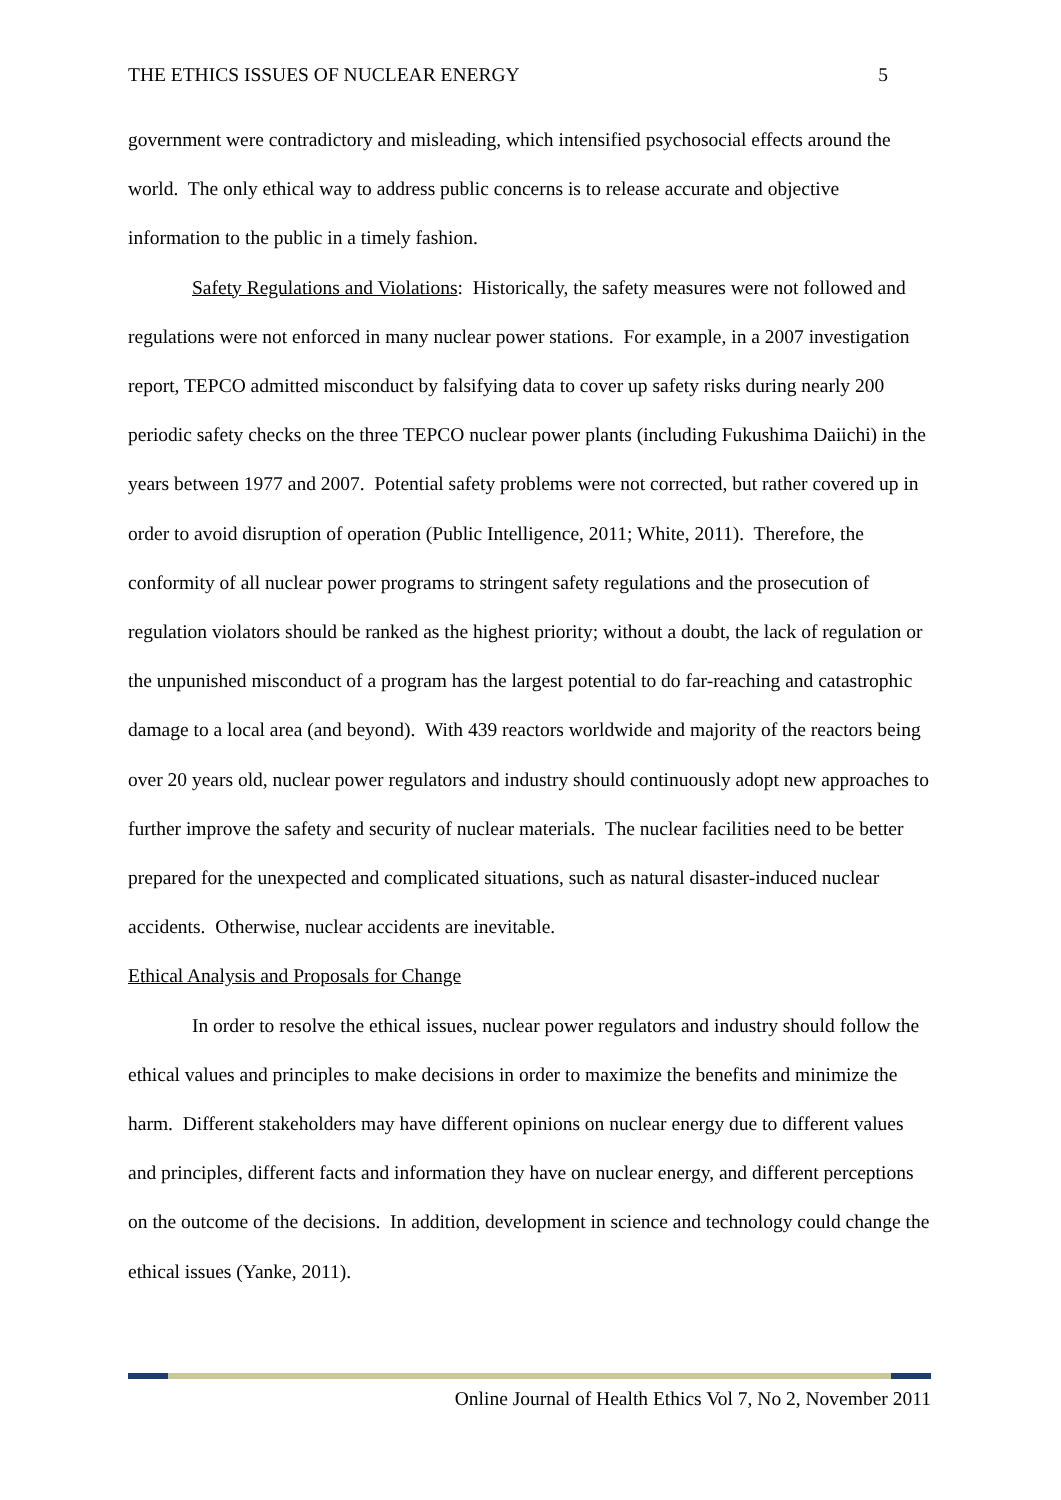THE ETHICS ISSUES OF NUCLEAR ENERGY 5
government were contradictory and misleading, which intensified psychosocial effects around the world. The only ethical way to address public concerns is to release accurate and objective information to the public in a timely fashion.
Safety Regulations and Violations: Historically, the safety measures were not followed and regulations were not enforced in many nuclear power stations. For example, in a 2007 investigation report, TEPCO admitted misconduct by falsifying data to cover up safety risks during nearly 200 periodic safety checks on the three TEPCO nuclear power plants (including Fukushima Daiichi) in the years between 1977 and 2007. Potential safety problems were not corrected, but rather covered up in order to avoid disruption of operation (Public Intelligence, 2011; White, 2011). Therefore, the conformity of all nuclear power programs to stringent safety regulations and the prosecution of regulation violators should be ranked as the highest priority; without a doubt, the lack of regulation or the unpunished misconduct of a program has the largest potential to do far-reaching and catastrophic damage to a local area (and beyond). With 439 reactors worldwide and majority of the reactors being over 20 years old, nuclear power regulators and industry should continuously adopt new approaches to further improve the safety and security of nuclear materials. The nuclear facilities need to be better prepared for the unexpected and complicated situations, such as natural disaster-induced nuclear accidents. Otherwise, nuclear accidents are inevitable.
Ethical Analysis and Proposals for Change
In order to resolve the ethical issues, nuclear power regulators and industry should follow the ethical values and principles to make decisions in order to maximize the benefits and minimize the harm. Different stakeholders may have different opinions on nuclear energy due to different values and principles, different facts and information they have on nuclear energy, and different perceptions on the outcome of the decisions. In addition, development in science and technology could change the ethical issues (Yanke, 2011).
Online Journal of Health Ethics Vol 7, No 2, November 2011